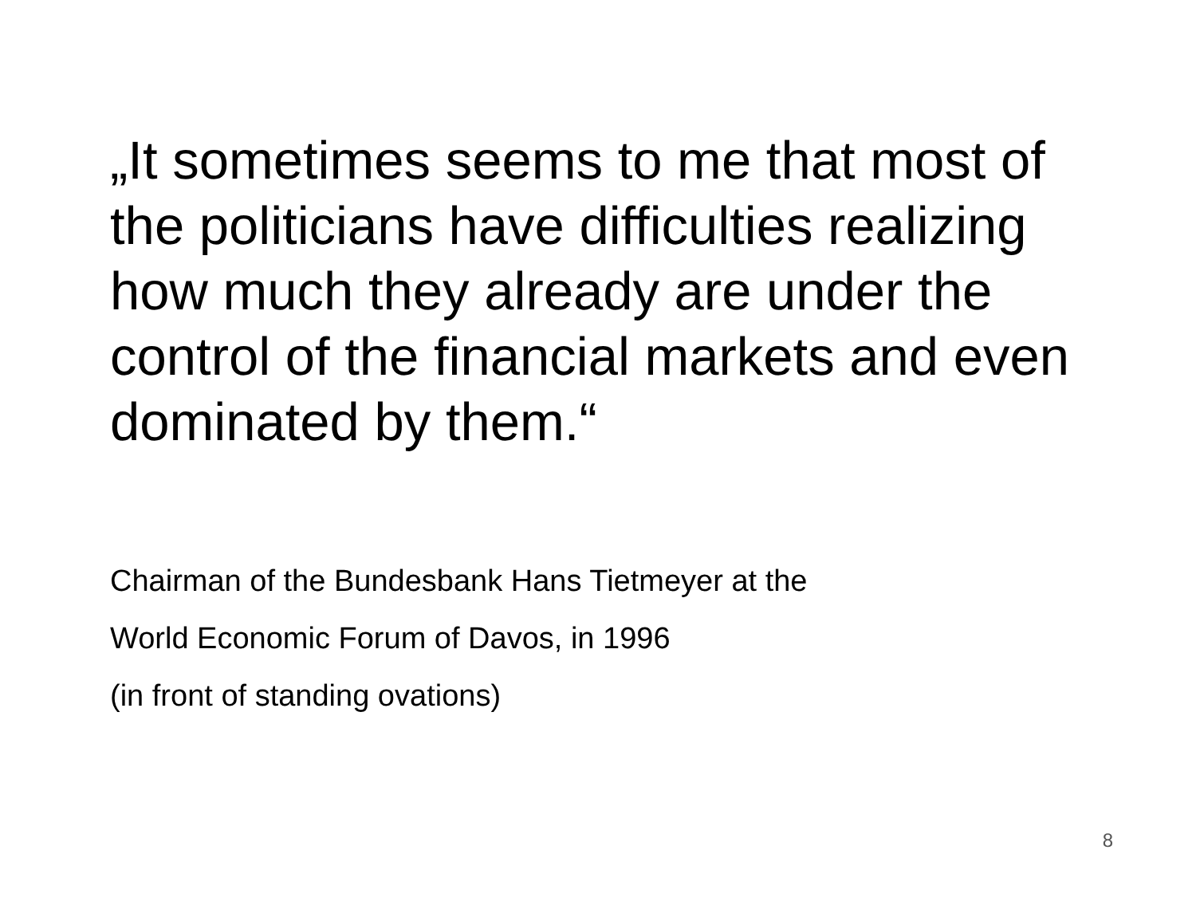„It sometimes seems to me that most of the politicians have difficulties realizing how much they already are under the control of the financial markets and even dominated by them.“
Chairman of the Bundesbank Hans Tietmeyer at the
World Economic Forum of Davos, in 1996
(in front of standing ovations)
8